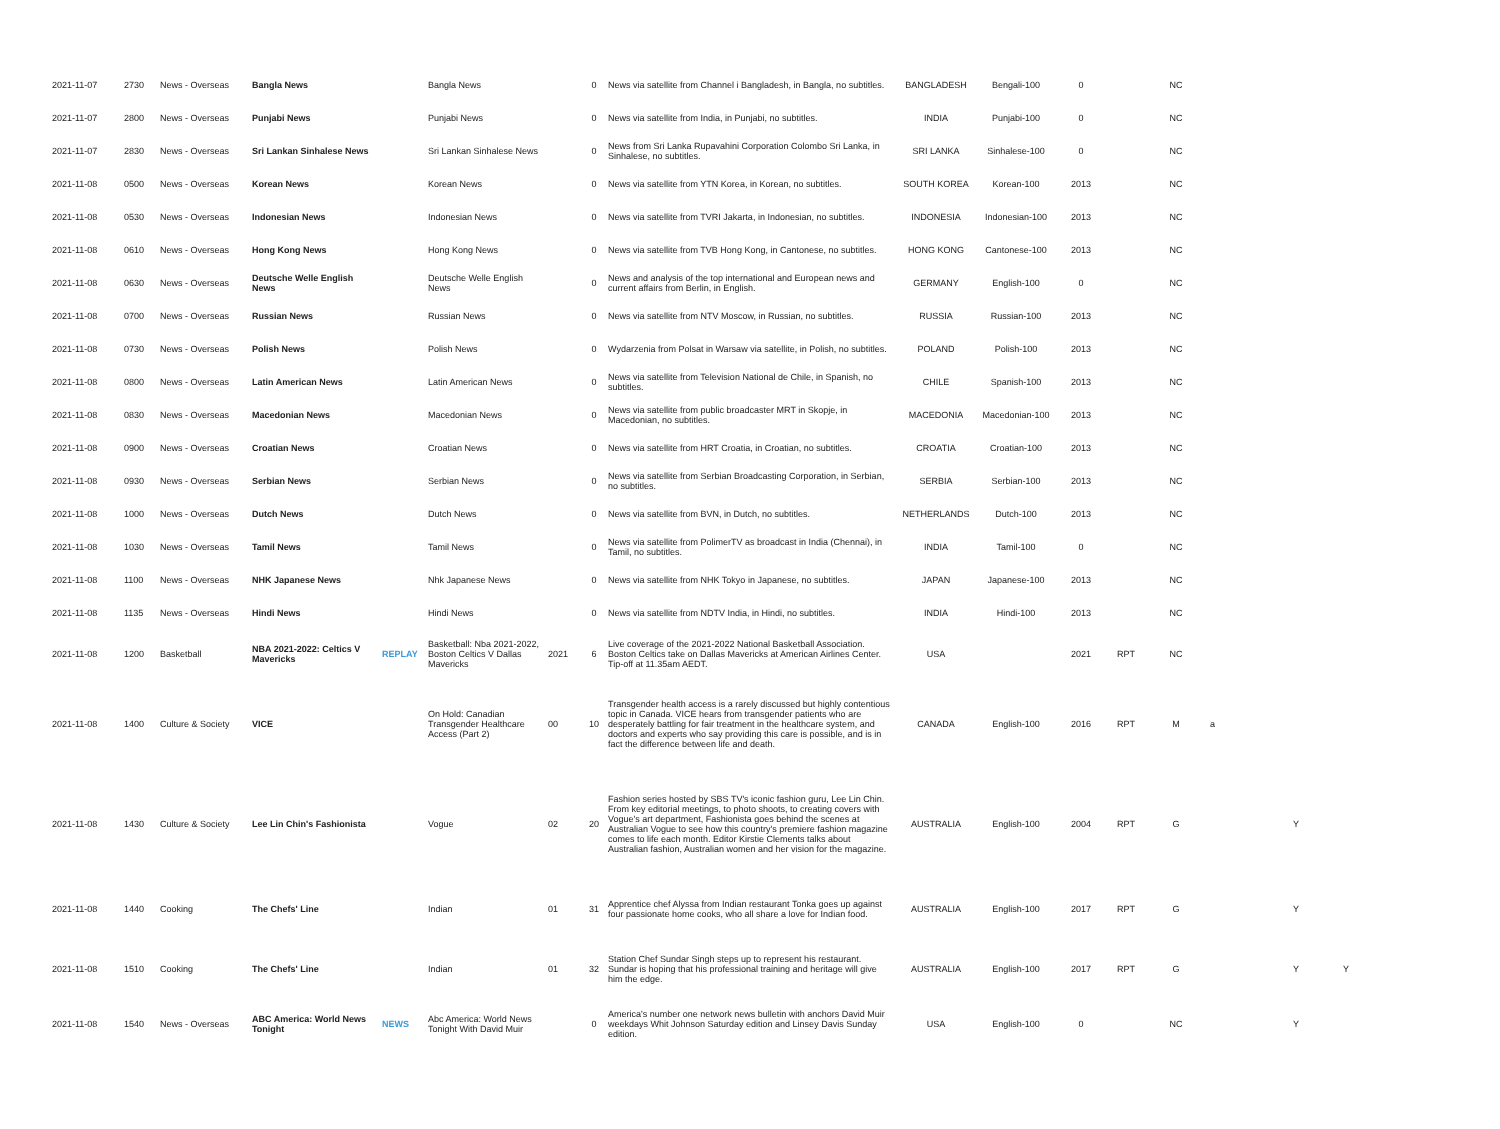| 2021-11-07 | 2730 | News - Overseas | Bangla News | | Bangla News | | 0 | News via satellite from Channel i Bangladesh, in Bangla, no subtitles. | BANGLADESH | Bengali-100 | 0 | | NC | | | |
| 2021-11-07 | 2800 | News - Overseas | Punjabi News | | Punjabi News | | 0 | News via satellite from India, in Punjabi, no subtitles. | INDIA | Punjabi-100 | 0 | | NC | | | |
| 2021-11-07 | 2830 | News - Overseas | Sri Lankan Sinhalese News | | Sri Lankan Sinhalese News | | 0 | News from Sri Lanka Rupavahini Corporation Colombo Sri Lanka, in Sinhalese, no subtitles. | SRI LANKA | Sinhalese-100 | 0 | | NC | | | |
| 2021-11-08 | 0500 | News - Overseas | Korean News | | Korean News | | 0 | News via satellite from YTN Korea, in Korean, no subtitles. | SOUTH KOREA | Korean-100 | 2013 | | NC | | | |
| 2021-11-08 | 0530 | News - Overseas | Indonesian News | | Indonesian News | | 0 | News via satellite from TVRI Jakarta, in Indonesian, no subtitles. | INDONESIA | Indonesian-100 | 2013 | | NC | | | |
| 2021-11-08 | 0610 | News - Overseas | Hong Kong News | | Hong Kong News | | 0 | News via satellite from TVB Hong Kong, in Cantonese, no subtitles. | HONG KONG | Cantonese-100 | 2013 | | NC | | | |
| 2021-11-08 | 0630 | News - Overseas | Deutsche Welle English News | | Deutsche Welle English News | | 0 | News and analysis of the top international and European news and current affairs from Berlin, in English. | GERMANY | English-100 | 0 | | NC | | | |
| 2021-11-08 | 0700 | News - Overseas | Russian News | | Russian News | | 0 | News via satellite from NTV Moscow, in Russian, no subtitles. | RUSSIA | Russian-100 | 2013 | | NC | | | |
| 2021-11-08 | 0730 | News - Overseas | Polish News | | Polish News | | 0 | Wydarzenia from Polsat in Warsaw via satellite, in Polish, no subtitles. | POLAND | Polish-100 | 2013 | | NC | | | |
| 2021-11-08 | 0800 | News - Overseas | Latin American News | | Latin American News | | 0 | News via satellite from Television National de Chile, in Spanish, no subtitles. | CHILE | Spanish-100 | 2013 | | NC | | | |
| 2021-11-08 | 0830 | News - Overseas | Macedonian News | | Macedonian News | | 0 | News via satellite from public broadcaster MRT in Skopje, in Macedonian, no subtitles. | MACEDONIA | Macedonian-100 | 2013 | | NC | | | |
| 2021-11-08 | 0900 | News - Overseas | Croatian News | | Croatian News | | 0 | News via satellite from HRT Croatia, in Croatian, no subtitles. | CROATIA | Croatian-100 | 2013 | | NC | | | |
| 2021-11-08 | 0930 | News - Overseas | Serbian News | | Serbian News | | 0 | News via satellite from Serbian Broadcasting Corporation, in Serbian, no subtitles. | SERBIA | Serbian-100 | 2013 | | NC | | | |
| 2021-11-08 | 1000 | News - Overseas | Dutch News | | Dutch News | | 0 | News via satellite from BVN, in Dutch, no subtitles. | NETHERLANDS | Dutch-100 | 2013 | | NC | | | |
| 2021-11-08 | 1030 | News - Overseas | Tamil News | | Tamil News | | 0 | News via satellite from PolimerTV as broadcast in India (Chennai), in Tamil, no subtitles. | INDIA | Tamil-100 | 0 | | NC | | | |
| 2021-11-08 | 1100 | News - Overseas | NHK Japanese News | | Nhk Japanese News | | 0 | News via satellite from NHK Tokyo in Japanese, no subtitles. | JAPAN | Japanese-100 | 2013 | | NC | | | |
| 2021-11-08 | 1135 | News - Overseas | Hindi News | | Hindi News | | 0 | News via satellite from NDTV India, in Hindi, no subtitles. | INDIA | Hindi-100 | 2013 | | NC | | | |
| 2021-11-08 | 1200 | Basketball | NBA 2021-2022: Celtics V Mavericks | REPLAY | Basketball: Nba 2021-2022, Boston Celtics V Dallas Mavericks | 2021 | 6 | Live coverage of the 2021-2022 National Basketball Association. Boston Celtics take on Dallas Mavericks at American Airlines Center. Tip-off at 11.35am AEDT. | USA | | 2021 | RPT | NC | | | |
| 2021-11-08 | 1400 | Culture & Society | VICE | | On Hold: Canadian Transgender Healthcare Access (Part 2) | 00 | 10 | Transgender health access is a rarely discussed but highly contentious topic in Canada. VICE hears from transgender patients who are desperately battling for fair treatment in the healthcare system, and doctors and experts who say providing this care is possible, and is in fact the difference between life and death. | CANADA | English-100 | 2016 | RPT | M | a | | |
| 2021-11-08 | 1430 | Culture & Society | Lee Lin Chin's Fashionista | | Vogue | 02 | 20 | Fashion series hosted by SBS TV's iconic fashion guru, Lee Lin Chin. From key editorial meetings, to photo shoots, to creating covers with Vogue's art department, Fashionista goes behind the scenes at Australian Vogue to see how this country's premiere fashion magazine comes to life each month. Editor Kirstie Clements talks about Australian fashion, Australian women and her vision for the magazine. | AUSTRALIA | English-100 | 2004 | RPT | G | | Y | |
| 2021-11-08 | 1440 | Cooking | The Chefs' Line | | Indian | 01 | 31 | Apprentice chef Alyssa from Indian restaurant Tonka goes up against four passionate home cooks, who all share a love for Indian food. | AUSTRALIA | English-100 | 2017 | RPT | G | | Y | |
| 2021-11-08 | 1510 | Cooking | The Chefs' Line | | Indian | 01 | 32 | Station Chef Sundar Singh steps up to represent his restaurant. Sundar is hoping that his professional training and heritage will give him the edge. | AUSTRALIA | English-100 | 2017 | RPT | G | | Y | Y |
| 2021-11-08 | 1540 | News - Overseas | ABC America: World News Tonight | NEWS | Abc America: World News Tonight With David Muir | | 0 | America's number one network news bulletin with anchors David Muir weekdays Whit Johnson Saturday edition and Linsey Davis Sunday edition. | USA | English-100 | 0 | | NC | | Y | |